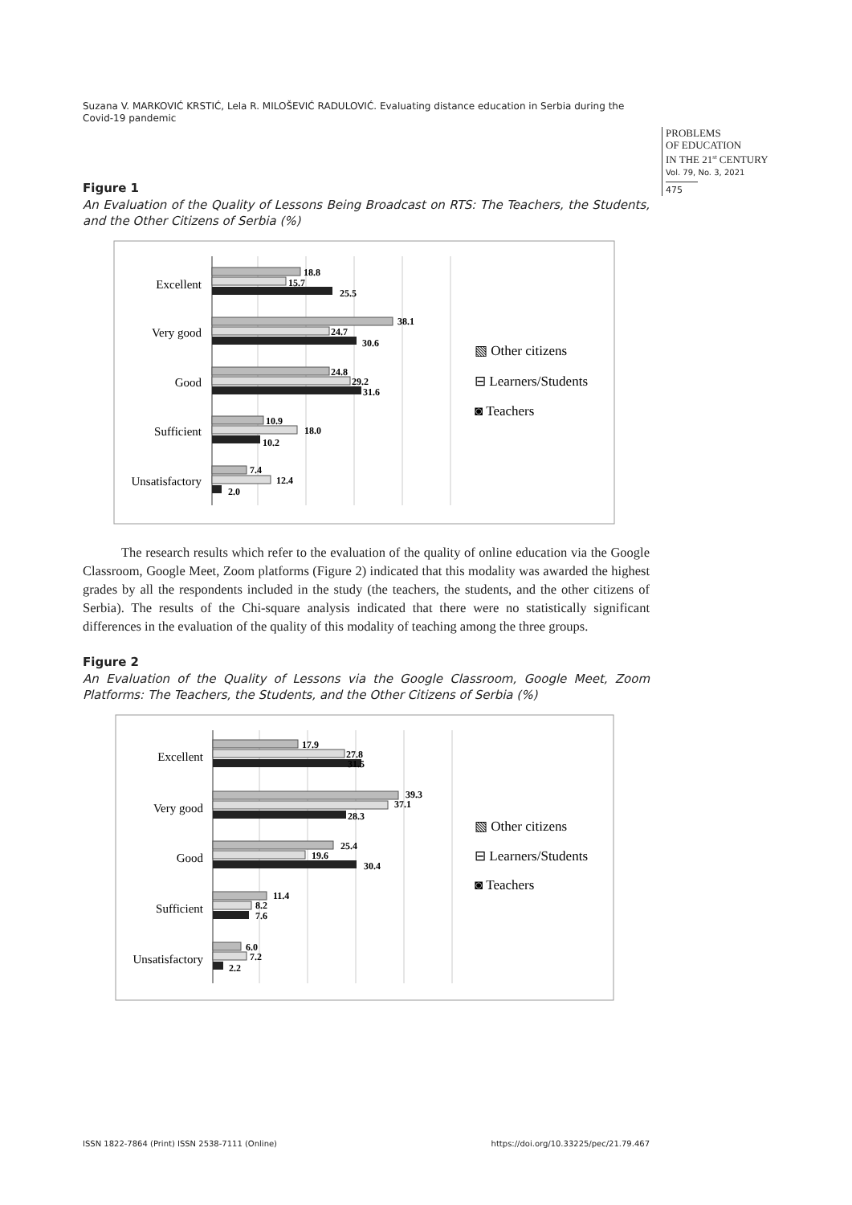Suzana V. MARKOVIĆ KRSTIĆ, Lela R. MILOŠEVIĆ RADULOVIĆ. Evaluating distance education in Serbia during the Covid-19 pandemic
PROBLEMS
OF EDUCATION
IN THE 21<sup>st</sup> CENTURY
Vol. 79, No. 3, 2021
475
Figure 1
An Evaluation of the Quality of Lessons Being Broadcast on RTS: The Teachers, the Students, and the Other Citizens of Serbia (%)
Excellent
Very good
Good
Sufficient
Unsatisfactory
18.8
15.7
25.5
38.1
24.7
30.6
24.8
29.2
31.6
10.9
18.0
10.2
7.4
12.4
2.0
▧ Other citizens
⊟ Learners/Students
◙ Teachers
The research results which refer to the evaluation of the quality of online education via the Google Classroom, Google Meet, Zoom platforms (Figure 2) indicated that this modality was awarded the highest grades by all the respondents included in the study (the teachers, the students, and the other citizens of Serbia). The results of the Chi-square analysis indicated that there were no statistically significant differences in the evaluation of the quality of this modality of teaching among the three groups.
Figure 2
An Evaluation of the Quality of Lessons via the Google Classroom, Google Meet, Zoom Platforms: The Teachers, the Students, and the Other Citizens of Serbia (%)
Excellent
Very good
Good
Sufficient
Unsatisfactory
17.9
27.8
31.5
39.3
37.1
28.3
25.4
19.6
30.4
11.4
8.2
7.6
6.0
7.2
2.2
▧ Other citizens
⊟ Learners/Students
◙ Teachers
ISSN 1822-7864 (Print) ISSN 2538-7111 (Online) https://doi.org/10.33225/pec/21.79.467